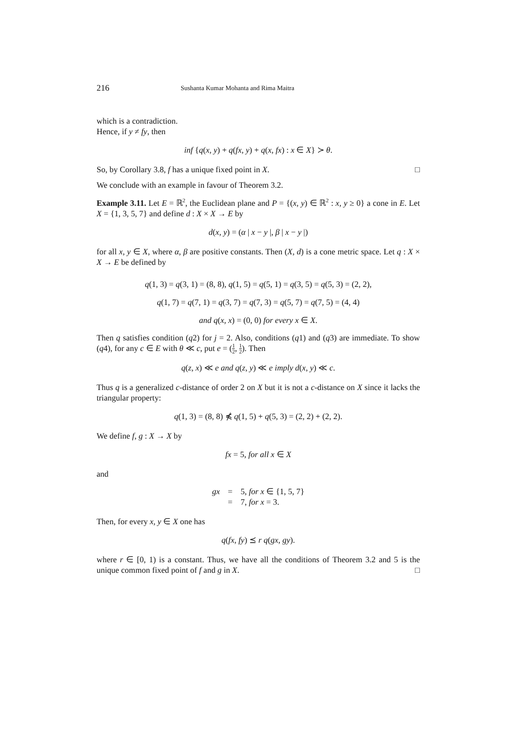216
Sushanta Kumar Mohanta and Rima Maitra
which is a contradiction.
Hence, if y ≠ fy, then
inf {q(x, y) + q(fx, y) + q(x, fx) : x ∈ X} ≻ θ.
So, by Corollary 3.8, f has a unique fixed point in X. □
We conclude with an example in favour of Theorem 3.2.
Example 3.11. Let E = ℝ<sup>2</sup>, the Euclidean plane and P = {(x, y) ∈ ℝ<sup>2</sup> : x, y ≥ 0} a cone in E. Let X = {1, 3, 5, 7} and define d : X × X → E by
d(x, y) = (α | x − y |, β | x − y |)
for all x, y ∈ X, where α, β are positive constants. Then (X, d) is a cone metric space. Let q : X × X → E be defined by
q(1, 3) = q(3, 1) = (8, 8), q(1, 5) = q(5, 1) = q(3, 5) = q(5, 3) = (2, 2),
q(1, 7) = q(7, 1) = q(3, 7) = q(7, 3) = q(5, 7) = q(7, 5) = (4, 4)
and q(x, x) = (0, 0) for every x ∈ X.
Then q satisfies condition (q2) for j = 2. Also, conditions (q1) and (q3) are immediate. To show (q4), for any c ∈ E with θ ≪ c, put e = (1 2, 1 2). Then
q(z, x) ≪ e and q(z, y) ≪ e imply d(x, y) ≪ c.
Thus q is a generalized c-distance of order 2 on X but it is not a c-distance on X since it lacks the triangular property:
q(1, 3) = (8, 8) ⋠ q(1, 5) + q(5, 3) = (2, 2) + (2, 2).
We define f, g : X → X by
fx = 5, for all x ∈ X
and
| gx | = | 5, for x ∈ {1, 5, 7} |
| | = | 7, for x = 3. |
Then, for every x, y ∈ X one has
q(fx, fy) ⪯ r q(gx, gy).
where r ∈ [0, 1) is a constant. Thus, we have all the conditions of Theorem 3.2 and 5 is the unique common fixed point of f and g in X. □